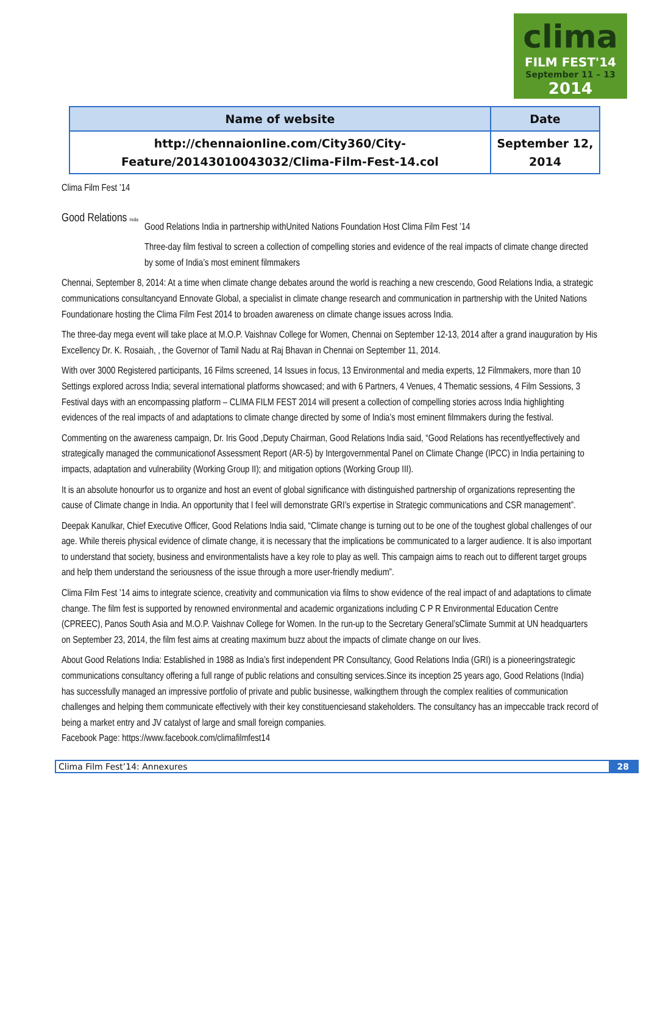clima
FILM FEST'14
September 11 – 13
2014
| Name of website | Date |
| --- | --- |
| http://chennaionline.com/City360/City-Feature/20143010043032/Clima-Film-Fest-14.col | September 12, 2014 |
Clima Film Fest ’14
Good Relations India
Good Relations India in partnership withUnited Nations Foundation Host Clima Film Fest ’14
Three-day film festival to screen a collection of compelling stories and evidence of the real impacts of climate change directed by some of India’s most eminent filmmakers
Chennai, September 8, 2014: At a time when climate change debates around the world is reaching a new crescendo, Good Relations India, a strategic communications consultancyand Ennovate Global, a specialist in climate change research and communication in partnership with the United Nations Foundationare hosting the Clima Film Fest 2014 to broaden awareness on climate change issues across India.
The three-day mega event will take place at M.O.P. Vaishnav College for Women, Chennai on September 12-13, 2014 after a grand inauguration by His Excellency Dr. K. Rosaiah, , the Governor of Tamil Nadu at Raj Bhavan in Chennai on September 11, 2014.
With over 3000 Registered participants, 16 Films screened, 14 Issues in focus, 13 Environmental and media experts, 12 Filmmakers, more than 10 Settings explored across India; several international platforms showcased; and with 6 Partners, 4 Venues, 4 Thematic sessions, 4 Film Sessions, 3 Festival days with an encompassing platform – CLIMA FILM FEST 2014 will present a collection of compelling stories across India highlighting evidences of the real impacts of and adaptations to climate change directed by some of India’s most eminent filmmakers during the festival.
Commenting on the awareness campaign, Dr. Iris Good ,Deputy Chairman, Good Relations India said, “Good Relations has recentlyeffectively and strategically managed the communicationof Assessment Report (AR-5) by Intergovernmental Panel on Climate Change (IPCC) in India pertaining to impacts, adaptation and vulnerability (Working Group II); and mitigation options (Working Group III).
It is an absolute honourfor us to organize and host an event of global significance with distinguished partnership of organizations representing the cause of Climate change in India. An opportunity that I feel will demonstrate GRI’s expertise in Strategic communications and CSR management”.
Deepak Kanulkar, Chief Executive Officer, Good Relations India said, “Climate change is turning out to be one of the toughest global challenges of our age. While thereis physical evidence of climate change, it is necessary that the implications be communicated to a larger audience. It is also important to understand that society, business and environmentalists have a key role to play as well. This campaign aims to reach out to different target groups and help them understand the seriousness of the issue through a more user-friendly medium”.
Clima Film Fest ’14 aims to integrate science, creativity and communication via films to show evidence of the real impact of and adaptations to climate change. The film fest is supported by renowned environmental and academic organizations including C P R Environmental Education Centre (CPREEC), Panos South Asia and M.O.P. Vaishnav College for Women. In the run-up to the Secretary General’sClimate Summit at UN headquarters on September 23, 2014, the film fest aims at creating maximum buzz about the impacts of climate change on our lives.
About Good Relations India: Established in 1988 as India’s first independent PR Consultancy, Good Relations India (GRI) is a pioneeringstrategic communications consultancy offering a full range of public relations and consulting services.Since its inception 25 years ago, Good Relations (India) has successfully managed an impressive portfolio of private and public businesse, walkingthem through the complex realities of communication challenges and helping them communicate effectively with their key constituenciesand stakeholders. The consultancy has an impeccable track record of being a market entry and JV catalyst of large and small foreign companies.
Facebook Page: https://www.facebook.com/climafilmfest14
Clima Film Fest’14: Annexures 28